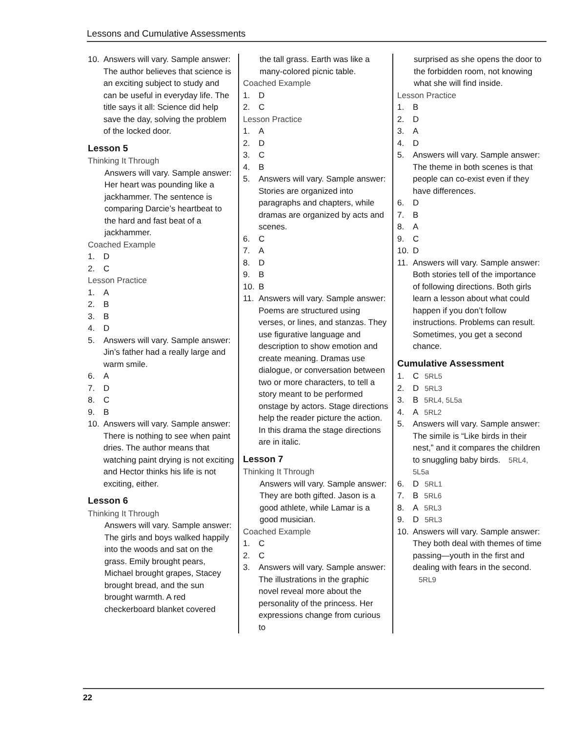Lessons and Cumulative Assessments
10. Answers will vary. Sample answer: The author believes that science is an exciting subject to study and can be useful in everyday life. The title says it all: Science did help save the day, solving the problem of the locked door.
Lesson 5
Thinking It Through
Answers will vary. Sample answer: Her heart was pounding like a jackhammer. The sentence is comparing Darcie’s heartbeat to the hard and fast beat of a jackhammer.
Coached Example
1. D
2. C
Lesson Practice
1. A
2. B
3. B
4. D
5. Answers will vary. Sample answer: Jin’s father had a really large and warm smile.
6. A
7. D
8. C
9. B
10. Answers will vary. Sample answer: There is nothing to see when paint dries. The author means that watching paint drying is not exciting and Hector thinks his life is not exciting, either.
Lesson 6
Thinking It Through
Answers will vary. Sample answer: The girls and boys walked happily into the woods and sat on the grass. Emily brought pears, Michael brought grapes, Stacey brought bread, and the sun brought warmth. A red checkerboard blanket covered
the tall grass. Earth was like a many-colored picnic table.
Coached Example
1. D
2. C
Lesson Practice
1. A
2. D
3. C
4. B
5. Answers will vary. Sample answer: Stories are organized into paragraphs and chapters, while dramas are organized by acts and scenes.
6. C
7. A
8. D
9. B
10. B
11. Answers will vary. Sample answer: Poems are structured using verses, or lines, and stanzas. They use figurative language and description to show emotion and create meaning. Dramas use dialogue, or conversation between two or more characters, to tell a story meant to be performed onstage by actors. Stage directions help the reader picture the action. In this drama the stage directions are in italic.
Lesson 7
Thinking It Through
Answers will vary. Sample answer: They are both gifted. Jason is a good athlete, while Lamar is a good musician.
Coached Example
1. C
2. C
3. Answers will vary. Sample answer: The illustrations in the graphic novel reveal more about the personality of the princess. Her expressions change from curious to
surprised as she opens the door to the forbidden room, not knowing what she will find inside.
Lesson Practice
1. B
2. D
3. A
4. D
5. Answers will vary. Sample answer: The theme in both scenes is that people can co-exist even if they have differences.
6. D
7. B
8. A
9. C
10. D
11. Answers will vary. Sample answer: Both stories tell of the importance of following directions. Both girls learn a lesson about what could happen if you don’t follow instructions. Problems can result. Sometimes, you get a second chance.
Cumulative Assessment
1. C 5RL5
2. D 5RL3
3. B 5RL4, 5L5a
4. A 5RL2
5. Answers will vary. Sample answer: The simile is “Like birds in their nest,” and it compares the children to snuggling baby birds. 5RL4, 5L5a
6. D 5RL1
7. B 5RL6
8. A 5RL3
9. D 5RL3
10. Answers will vary. Sample answer: They both deal with themes of time passing—youth in the first and dealing with fears in the second. 5RL9
22